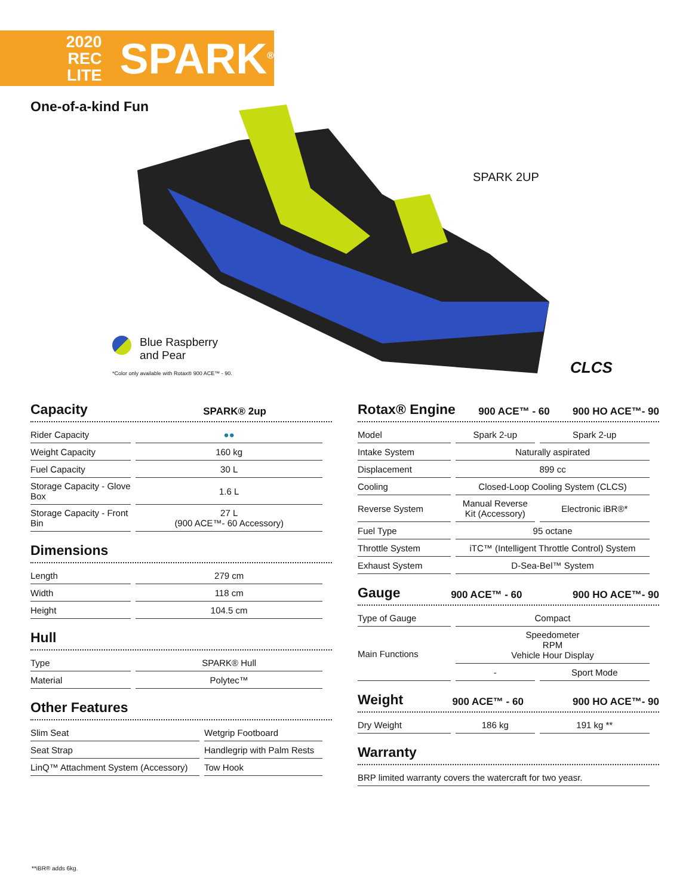2020
REC LITE
SPARK<sup>®</sup>
One-of-a-kind Fun
SPARK 2UP
Blue Raspberry
and Pear
*Color only available with Rotax® 900 ACE™ - 90.
CLCS
Capacity
SPARK® 2up
| Rider Capacity | ●● |
| Weight Capacity | 160 kg |
| Fuel Capacity | 30 L |
| Storage Capacity - Glove Box | 1.6 L |
| Storage Capacity - Front Bin | 27 L (900 ACE™- 60 Accessory) |
Dimensions
| Length | 279 cm |
| Width | 118 cm |
| Height | 104.5 cm |
Hull
| Type | SPARK® Hull |
| Material | Polytec™ |
Other Features
| Slim Seat | Wetgrip Footboard |
| Seat Strap | Handlegrip with Palm Rests |
| LinQ™ Attachment System (Accessory) | Tow Hook |
Rotax® Engine
900 ACE™ - 60 900 HO ACE™- 90
| Model | Spark 2-up | Spark 2-up |
| Intake System | Naturally aspirated | |
| Displacement | 899 cc | |
| Cooling | Closed-Loop Cooling System (CLCS) | |
| Reverse System | Manual Reverse Kit (Accessory) | Electronic iBR®* |
| Fuel Type | 95 octane | |
| Throttle System | iTC™ (Intelligent Throttle Control) System | |
| Exhaust System | D-Sea-Bel™ System | |
Gauge
900 ACE™ - 60 900 HO ACE™- 90
| Type of Gauge | Compact | |
| Main Functions | Speedometer RPM Vehicle Hour Display | |
| | - | Sport Mode |
Weight
900 ACE™ - 60 900 HO ACE™- 90
| Dry Weight | 186 kg | 191 kg ** |
Warranty
| BRP limited warranty covers the watercraft for two yeasr. |
**iBR® adds 6kg.